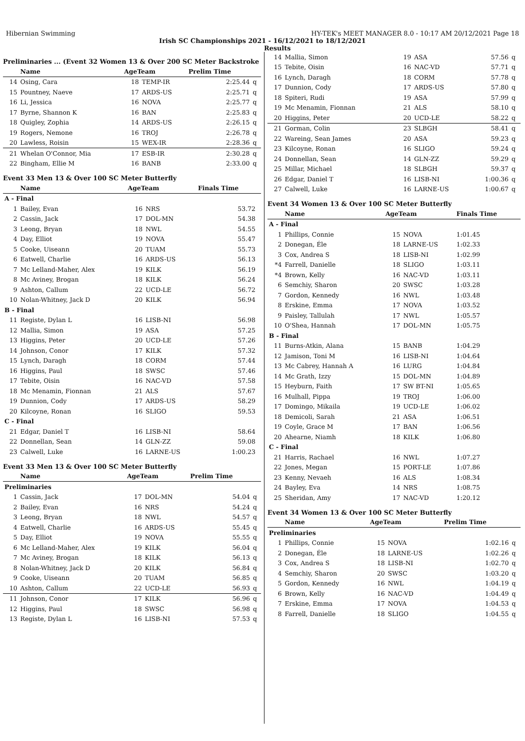Hibernian Swimming HY-TEK's MEET MANAGER 8.0 - 10:17 AM 20/12/2021 Page 18
Irish SC Championships 2021 - 16/12/2021 to 18/12/2021
Results
Preliminaries ... (Event 32 Women 13 & Over 200 SC Meter Backstroke
| | Name | AgeTeam | | Prelim Time | |
| --- | --- | --- | --- | --- | --- |
| 14 | Osing, Cara | 18 | TEMP-IR | 2:25.44 | q |
| 15 | Pountney, Naeve | 17 | ARDS-US | 2:25.71 | q |
| 16 | Li, Jessica | 16 | NOVA | 2:25.77 | q |
| 17 | Byrne, Shannon K | 16 | BAN | 2:25.83 | q |
| 18 | Quigley, Zophia | 14 | ARDS-US | 2:26.15 | q |
| 19 | Rogers, Nemone | 16 | TROJ | 2:26.78 | q |
| 20 | Lawless, Roisin | 15 | WEX-IR | 2:28.36 | q |
| 21 | Whelan O'Connor, Mia | 17 | ESB-IR | 2:30.28 | q |
| 22 | Bingham, Ellie M | 16 | BANB | 2:33.00 | q |
Event 33 Men 13 & Over 100 SC Meter Butterfly
| | Name | AgeTeam | | Finals Time | |
| --- | --- | --- | --- | --- | --- |
| A - Final | | | | | |
| 1 | Bailey, Evan | 16 | NRS | 53.72 | |
| 2 | Cassin, Jack | 17 | DOL-MN | 54.38 | |
| 3 | Leong, Bryan | 18 | NWL | 54.55 | |
| 4 | Day, Elliot | 19 | NOVA | 55.47 | |
| 5 | Cooke, Uiseann | 20 | TUAM | 55.73 | |
| 6 | Eatwell, Charlie | 16 | ARDS-US | 56.13 | |
| 7 | Mc Lelland-Maher, Alex | 19 | KILK | 56.19 | |
| 8 | Mc Aviney, Brogan | 18 | KILK | 56.24 | |
| 9 | Ashton, Callum | 22 | UCD-LE | 56.72 | |
| 10 | Nolan-Whitney, Jack D | 20 | KILK | 56.94 | |
| B - Final | | | | | |
| 11 | Registe, Dylan L | 16 | LISB-NI | 56.98 | |
| 12 | Mallia, Simon | 19 | ASA | 57.25 | |
| 13 | Higgins, Peter | 20 | UCD-LE | 57.26 | |
| 14 | Johnson, Conor | 17 | KILK | 57.32 | |
| 15 | Lynch, Daragh | 18 | CORM | 57.44 | |
| 16 | Higgins, Paul | 18 | SWSC | 57.46 | |
| 17 | Tebite, Oisin | 16 | NAC-VD | 57.58 | |
| 18 | Mc Menamin, Fionnan | 21 | ALS | 57.67 | |
| 19 | Dunnion, Cody | 17 | ARDS-US | 58.29 | |
| 20 | Kilcoyne, Ronan | 16 | SLIGO | 59.53 | |
| C - Final | | | | | |
| 21 | Edgar, Daniel T | 16 | LISB-NI | 58.64 | |
| 22 | Donnellan, Sean | 14 | GLN-ZZ | 59.08 | |
| 23 | Calwell, Luke | 16 | LARNE-US | 1:00.23 | |
Event 33 Men 13 & Over 100 SC Meter Butterfly
| | Name | AgeTeam | | Prelim Time | |
| --- | --- | --- | --- | --- | --- |
| Preliminaries | | | | | |
| 1 | Cassin, Jack | 17 | DOL-MN | 54.04 | q |
| 2 | Bailey, Evan | 16 | NRS | 54.24 | q |
| 3 | Leong, Bryan | 18 | NWL | 54.57 | q |
| 4 | Eatwell, Charlie | 16 | ARDS-US | 55.45 | q |
| 5 | Day, Elliot | 19 | NOVA | 55.55 | q |
| 6 | Mc Lelland-Maher, Alex | 19 | KILK | 56.04 | q |
| 7 | Mc Aviney, Brogan | 18 | KILK | 56.13 | q |
| 8 | Nolan-Whitney, Jack D | 20 | KILK | 56.84 | q |
| 9 | Cooke, Uiseann | 20 | TUAM | 56.85 | q |
| 10 | Ashton, Callum | 22 | UCD-LE | 56.93 | q |
| 11 | Johnson, Conor | 17 | KILK | 56.96 | q |
| 12 | Higgins, Paul | 18 | SWSC | 56.98 | q |
| 13 | Registe, Dylan L | 16 | LISB-NI | 57.53 | q |
| 14 | Mallia, Simon | 19 | ASA | 57.56 | q |
| 15 | Tebite, Oisin | 16 | NAC-VD | 57.71 | q |
| 16 | Lynch, Daragh | 18 | CORM | 57.78 | q |
| 17 | Dunnion, Cody | 17 | ARDS-US | 57.80 | q |
| 18 | Spiteri, Rudi | 19 | ASA | 57.99 | q |
| 19 | Mc Menamin, Fionnan | 21 | ALS | 58.10 | q |
| 20 | Higgins, Peter | 20 | UCD-LE | 58.22 | q |
| 21 | Gorman, Colin | 23 | SLBGH | 58.41 | q |
| 22 | Wareing, Sean James | 20 | ASA | 59.23 | q |
| 23 | Kilcoyne, Ronan | 16 | SLIGO | 59.24 | q |
| 24 | Donnellan, Sean | 14 | GLN-ZZ | 59.29 | q |
| 25 | Millar, Michael | 18 | SLBGH | 59.37 | q |
| 26 | Edgar, Daniel T | 16 | LISB-NI | 1:00.36 | q |
| 27 | Calwell, Luke | 16 | LARNE-US | 1:00.67 | q |
Event 34 Women 13 & Over 100 SC Meter Butterfly
| | Name | AgeTeam | | Finals Time | |
| --- | --- | --- | --- | --- | --- |
| A - Final | | | | | |
| 1 | Phillips, Connie | 15 | NOVA | 1:01.45 | |
| 2 | Donegan, Éle | 18 | LARNE-US | 1:02.33 | |
| 3 | Cox, Andrea S | 18 | LISB-NI | 1:02.99 | |
| *4 | Farrell, Danielle | 18 | SLIGO | 1:03.11 | |
| *4 | Brown, Kelly | 16 | NAC-VD | 1:03.11 | |
| 6 | Semchiy, Sharon | 20 | SWSC | 1:03.28 | |
| 7 | Gordon, Kennedy | 16 | NWL | 1:03.48 | |
| 8 | Erskine, Emma | 17 | NOVA | 1:03.52 | |
| 9 | Paisley, Tallulah | 17 | NWL | 1:05.57 | |
| 10 | O'Shea, Hannah | 17 | DOL-MN | 1:05.75 | |
| B - Final | | | | | |
| 11 | Burns-Atkin, Alana | 15 | BANB | 1:04.29 | |
| 12 | Jamison, Toni M | 16 | LISB-NI | 1:04.64 | |
| 13 | Mc Cabrey, Hannah A | 16 | LURG | 1:04.84 | |
| 14 | Mc Grath, Izzy | 15 | DOL-MN | 1:04.89 | |
| 15 | Heyburn, Faith | 17 | SW BT-NI | 1:05.65 | |
| 16 | Mulhall, Pippa | 19 | TROJ | 1:06.00 | |
| 17 | Domingo, Mikaila | 19 | UCD-LE | 1:06.02 | |
| 18 | Demicoli, Sarah | 21 | ASA | 1:06.51 | |
| 19 | Coyle, Grace M | 17 | BAN | 1:06.56 | |
| 20 | Ahearne, Niamh | 18 | KILK | 1:06.80 | |
| C - Final | | | | | |
| 21 | Harris, Rachael | 16 | NWL | 1:07.27 | |
| 22 | Jones, Megan | 15 | PORT-LE | 1:07.86 | |
| 23 | Kenny, Nevaeh | 16 | ALS | 1:08.34 | |
| 24 | Bayley, Eva | 14 | NRS | 1:08.75 | |
| 25 | Sheridan, Amy | 17 | NAC-VD | 1:20.12 | |
Event 34 Women 13 & Over 100 SC Meter Butterfly
| | Name | AgeTeam | | Prelim Time | |
| --- | --- | --- | --- | --- | --- |
| Preliminaries | | | | | |
| 1 | Phillips, Connie | 15 | NOVA | 1:02.16 | q |
| 2 | Donegan, Éle | 18 | LARNE-US | 1:02.26 | q |
| 3 | Cox, Andrea S | 18 | LISB-NI | 1:02.70 | q |
| 4 | Semchiy, Sharon | 20 | SWSC | 1:03.20 | q |
| 5 | Gordon, Kennedy | 16 | NWL | 1:04.19 | q |
| 6 | Brown, Kelly | 16 | NAC-VD | 1:04.49 | q |
| 7 | Erskine, Emma | 17 | NOVA | 1:04.53 | q |
| 8 | Farrell, Danielle | 18 | SLIGO | 1:04.55 | q |